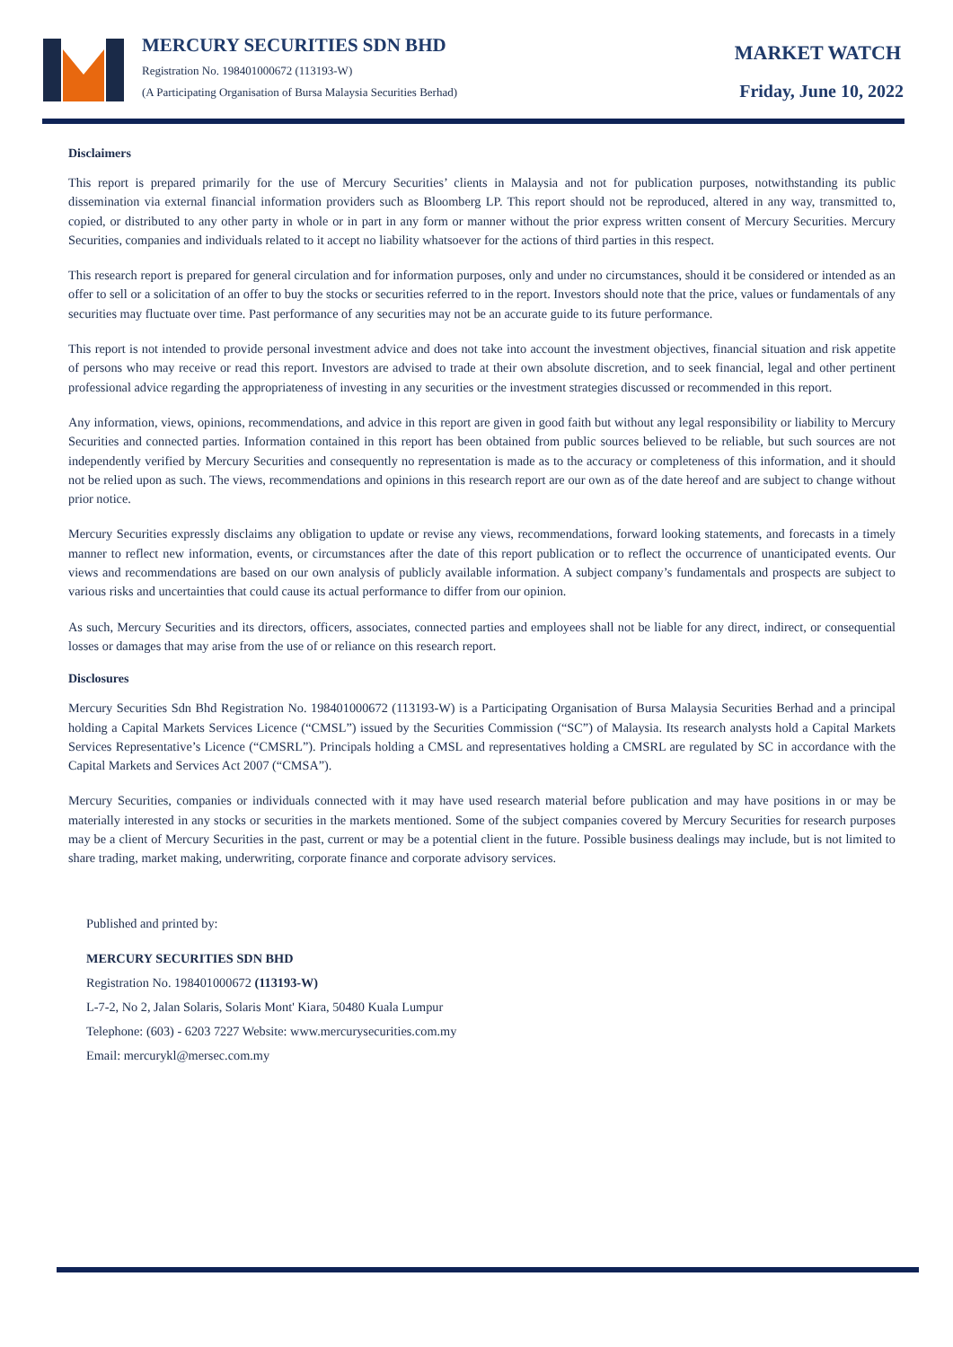MERCURY SECURITIES SDN BHD
Registration No. 198401000672 (113193-W)
(A Participating Organisation of Bursa Malaysia Securities Berhad)
MARKET WATCH
Friday, June 10, 2022
Disclaimers
This report is prepared primarily for the use of Mercury Securities’ clients in Malaysia and not for publication purposes, notwithstanding its public dissemination via external financial information providers such as Bloomberg LP. This report should not be reproduced, altered in any way, transmitted to, copied, or distributed to any other party in whole or in part in any form or manner without the prior express written consent of Mercury Securities. Mercury Securities, companies and individuals related to it accept no liability whatsoever for the actions of third parties in this respect.
This research report is prepared for general circulation and for information purposes, only and under no circumstances, should it be considered or intended as an offer to sell or a solicitation of an offer to buy the stocks or securities referred to in the report. Investors should note that the price, values or fundamentals of any securities may fluctuate over time. Past performance of any securities may not be an accurate guide to its future performance.
This report is not intended to provide personal investment advice and does not take into account the investment objectives, financial situation and risk appetite of persons who may receive or read this report. Investors are advised to trade at their own absolute discretion, and to seek financial, legal and other pertinent professional advice regarding the appropriateness of investing in any securities or the investment strategies discussed or recommended in this report.
Any information, views, opinions, recommendations, and advice in this report are given in good faith but without any legal responsibility or liability to Mercury Securities and connected parties. Information contained in this report has been obtained from public sources believed to be reliable, but such sources are not independently verified by Mercury Securities and consequently no representation is made as to the accuracy or completeness of this information, and it should not be relied upon as such. The views, recommendations and opinions in this research report are our own as of the date hereof and are subject to change without prior notice.
Mercury Securities expressly disclaims any obligation to update or revise any views, recommendations, forward looking statements, and forecasts in a timely manner to reflect new information, events, or circumstances after the date of this report publication or to reflect the occurrence of unanticipated events. Our views and recommendations are based on our own analysis of publicly available information. A subject company’s fundamentals and prospects are subject to various risks and uncertainties that could cause its actual performance to differ from our opinion.
As such, Mercury Securities and its directors, officers, associates, connected parties and employees shall not be liable for any direct, indirect, or consequential losses or damages that may arise from the use of or reliance on this research report.
Disclosures
Mercury Securities Sdn Bhd Registration No. 198401000672 (113193-W) is a Participating Organisation of Bursa Malaysia Securities Berhad and a principal holding a Capital Markets Services Licence (“CMSL”) issued by the Securities Commission (“SC”) of Malaysia. Its research analysts hold a Capital Markets Services Representative’s Licence (“CMSRL”). Principals holding a CMSL and representatives holding a CMSRL are regulated by SC in accordance with the Capital Markets and Services Act 2007 (“CMSA”).
Mercury Securities, companies or individuals connected with it may have used research material before publication and may have positions in or may be materially interested in any stocks or securities in the markets mentioned. Some of the subject companies covered by Mercury Securities for research purposes may be a client of Mercury Securities in the past, current or may be a potential client in the future. Possible business dealings may include, but is not limited to share trading, market making, underwriting, corporate finance and corporate advisory services.
Published and printed by:
MERCURY SECURITIES SDN BHD
Registration No. 198401000672 (113193-W)
L-7-2, No 2, Jalan Solaris, Solaris Mont' Kiara, 50480 Kuala Lumpur
Telephone: (603) - 6203 7227 Website: www.mercurysecurities.com.my
Email: mercurykl@mersec.com.my